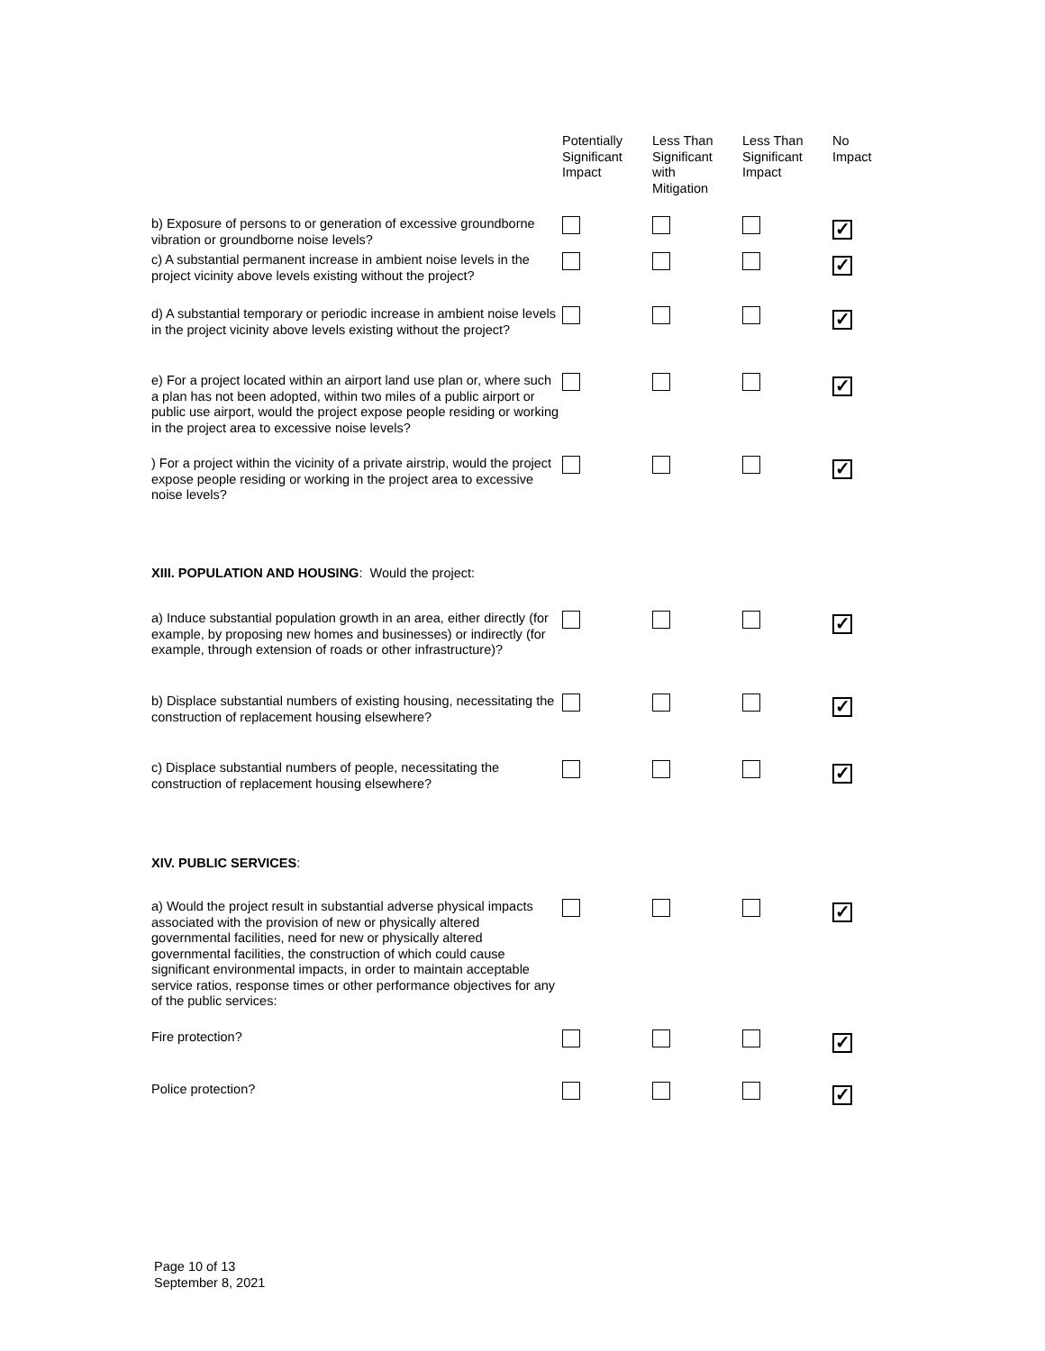| | Potentially Significant Impact | Less Than Significant with Mitigation | Less Than Significant Impact | No Impact |
| --- | --- | --- | --- | --- |
| b) Exposure of persons to or generation of excessive groundborne vibration or groundborne noise levels? | | | | ✓ |
| c) A substantial permanent increase in ambient noise levels in the project vicinity above levels existing without the project? | | | | ✓ |
| d) A substantial temporary or periodic increase in ambient noise levels in the project vicinity above levels existing without the project? | | | | ✓ |
| e) For a project located within an airport land use plan or, where such a plan has not been adopted, within two miles of a public airport or public use airport, would the project expose people residing or working in the project area to excessive noise levels? | | | | ✓ |
| ) For a project within the vicinity of a private airstrip, would the project expose people residing or working in the project area to excessive noise levels? | | | | ✓ |
| XIII. POPULATION AND HOUSING : Would the project: | | | | |
| a) Induce substantial population growth in an area, either directly (for example, by proposing new homes and businesses) or indirectly (for example, through extension of roads or other infrastructure)? | | | | ✓ |
| b) Displace substantial numbers of existing housing, necessitating the construction of replacement housing elsewhere? | | | | ✓ |
| c) Displace substantial numbers of people, necessitating the construction of replacement housing elsewhere? | | | | ✓ |
| XIV. PUBLIC SERVICES : | | | | |
| a) Would the project result in substantial adverse physical impacts associated with the provision of new or physically altered governmental facilities, need for new or physically altered governmental facilities, the construction of which could cause significant environmental impacts, in order to maintain acceptable service ratios, response times or other performance objectives for any of the public services: | | | | ✓ |
| Fire protection? | | | | ✓ |
| Police protection? | | | | ✓ |
Page 10 of 13
September 8, 2021